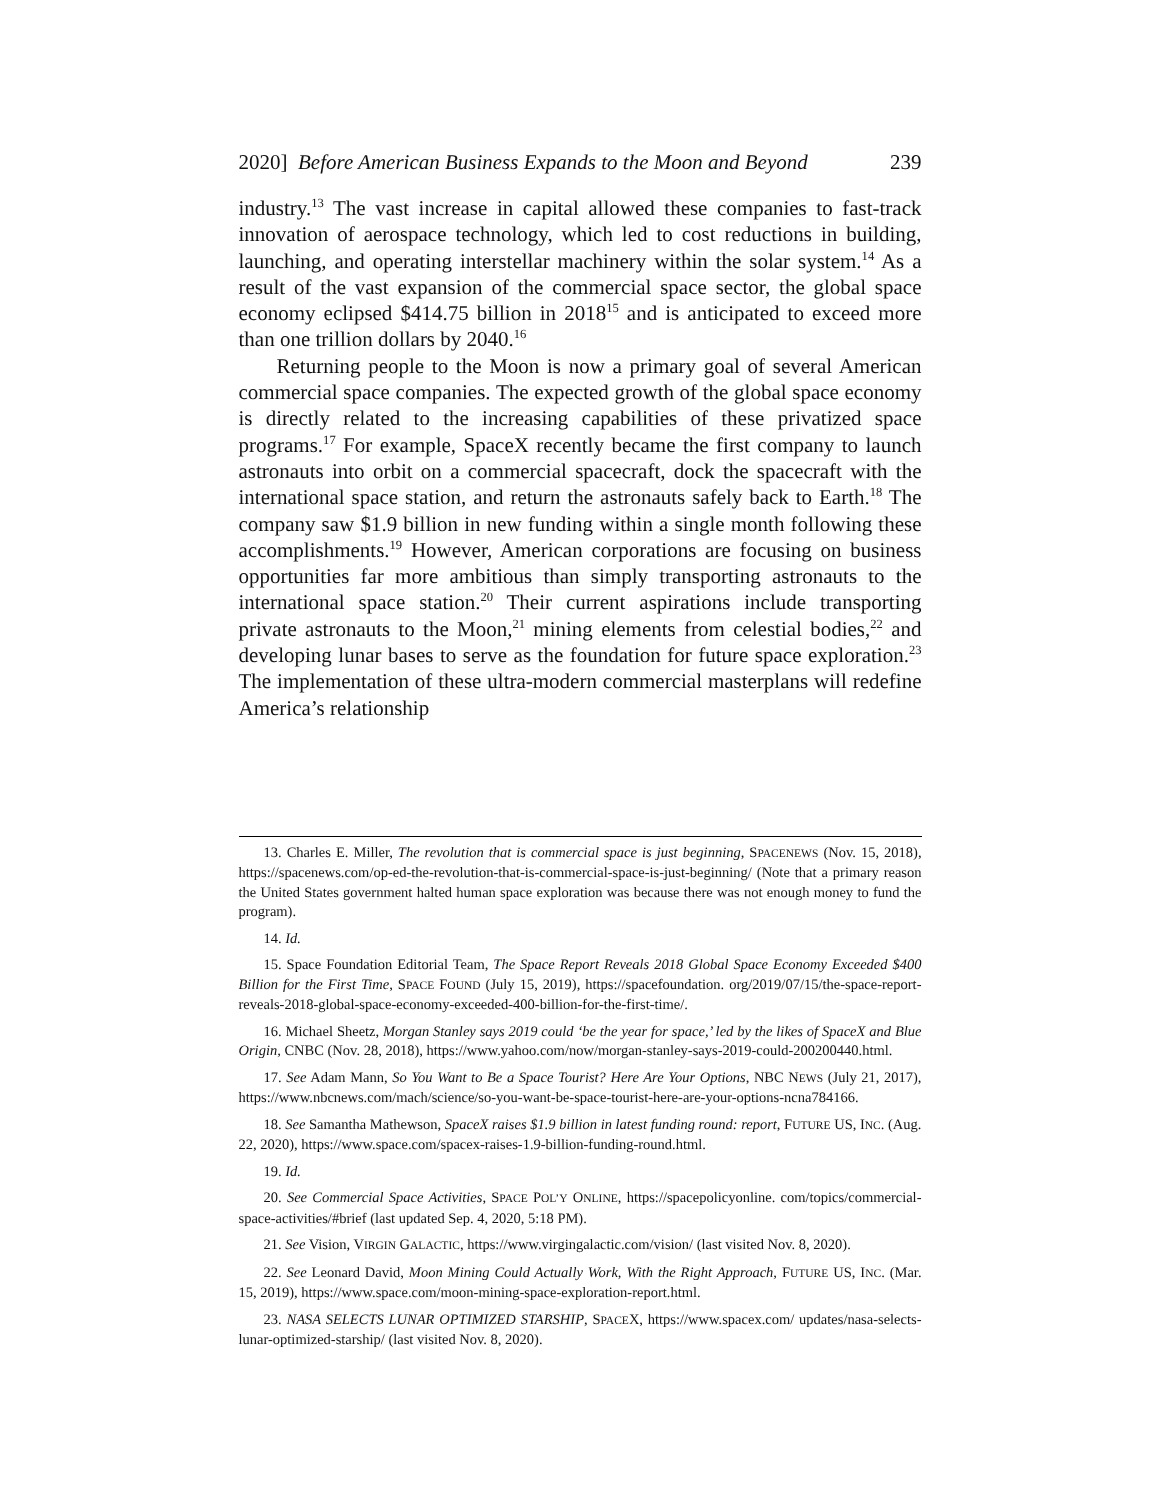2020] Before American Business Expands to the Moon and Beyond 239
industry.<sup>13</sup> The vast increase in capital allowed these companies to fast-track innovation of aerospace technology, which led to cost reductions in building, launching, and operating interstellar machinery within the solar system.<sup>14</sup> As a result of the vast expansion of the commercial space sector, the global space economy eclipsed $414.75 billion in 2018<sup>15</sup> and is anticipated to exceed more than one trillion dollars by 2040.<sup>16</sup>
Returning people to the Moon is now a primary goal of several American commercial space companies. The expected growth of the global space economy is directly related to the increasing capabilities of these privatized space programs.<sup>17</sup> For example, SpaceX recently became the first company to launch astronauts into orbit on a commercial spacecraft, dock the spacecraft with the international space station, and return the astronauts safely back to Earth.<sup>18</sup> The company saw $1.9 billion in new funding within a single month following these accomplishments.<sup>19</sup> However, American corporations are focusing on business opportunities far more ambitious than simply transporting astronauts to the international space station.<sup>20</sup> Their current aspirations include transporting private astronauts to the Moon,<sup>21</sup> mining elements from celestial bodies,<sup>22</sup> and developing lunar bases to serve as the foundation for future space exploration.<sup>23</sup> The implementation of these ultra-modern commercial masterplans will redefine America’s relationship
13. Charles E. Miller, The revolution that is commercial space is just beginning, SPACENEWS (Nov. 15, 2018), https://spacenews.com/op-ed-the-revolution-that-is-commercial-space-is-just-beginning/ (Note that a primary reason the United States government halted human space exploration was because there was not enough money to fund the program).
14. Id.
15. Space Foundation Editorial Team, The Space Report Reveals 2018 Global Space Economy Exceeded $400 Billion for the First Time, SPACE FOUND (July 15, 2019), https://spacefoundation. org/2019/07/15/the-space-report-reveals-2018-global-space-economy-exceeded-400-billion-for-the-first-time/.
16. Michael Sheetz, Morgan Stanley says 2019 could ‘be the year for space,’ led by the likes of SpaceX and Blue Origin, CNBC (Nov. 28, 2018), https://www.yahoo.com/now/morgan-stanley-says-2019-could-200200440.html.
17. See Adam Mann, So You Want to Be a Space Tourist? Here Are Your Options, NBC NEWS (July 21, 2017), https://www.nbcnews.com/mach/science/so-you-want-be-space-tourist-here-are-your-options-ncna784166.
18. See Samantha Mathewson, SpaceX raises $1.9 billion in latest funding round: report, FUTURE US, INC. (Aug. 22, 2020), https://www.space.com/spacex-raises-1.9-billion-funding-round.html.
19. Id.
20. See Commercial Space Activities, SPACE POL’Y ONLINE, https://spacepolicyonline. com/topics/commercial-space-activities/#brief (last updated Sep. 4, 2020, 5:18 PM).
21. See Vision, VIRGIN GALACTIC, https://www.virgingalactic.com/vision/ (last visited Nov. 8, 2020).
22. See Leonard David, Moon Mining Could Actually Work, With the Right Approach, FUTURE US, INC. (Mar. 15, 2019), https://www.space.com/moon-mining-space-exploration-report.html.
23. NASA SELECTS LUNAR OPTIMIZED STARSHIP, SPACEX, https://www.spacex.com/ updates/nasa-selects-lunar-optimized-starship/ (last visited Nov. 8, 2020).